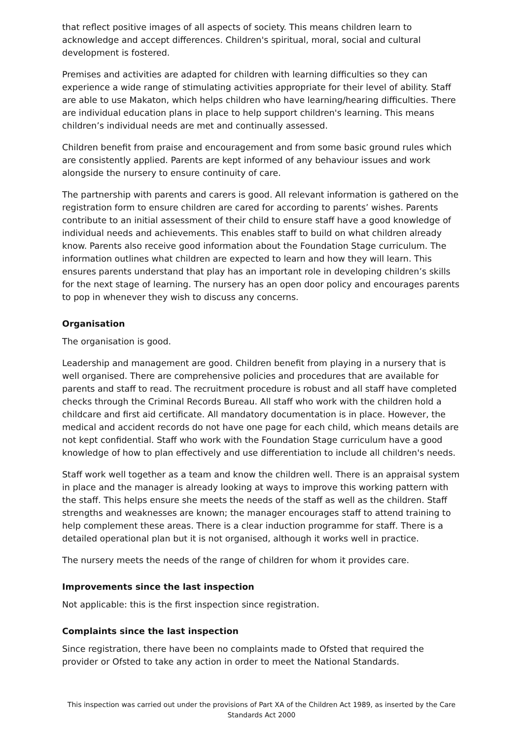that reflect positive images of all aspects of society. This means children learn to acknowledge and accept differences. Children's spiritual, moral, social and cultural development is fostered.
Premises and activities are adapted for children with learning difficulties so they can experience a wide range of stimulating activities appropriate for their level of ability. Staff are able to use Makaton, which helps children who have learning/hearing difficulties. There are individual education plans in place to help support children's learning. This means children’s individual needs are met and continually assessed.
Children benefit from praise and encouragement and from some basic ground rules which are consistently applied. Parents are kept informed of any behaviour issues and work alongside the nursery to ensure continuity of care.
The partnership with parents and carers is good. All relevant information is gathered on the registration form to ensure children are cared for according to parents’ wishes. Parents contribute to an initial assessment of their child to ensure staff have a good knowledge of individual needs and achievements. This enables staff to build on what children already know. Parents also receive good information about the Foundation Stage curriculum. The information outlines what children are expected to learn and how they will learn. This ensures parents understand that play has an important role in developing children’s skills for the next stage of learning. The nursery has an open door policy and encourages parents to pop in whenever they wish to discuss any concerns.
Organisation
The organisation is good.
Leadership and management are good. Children benefit from playing in a nursery that is well organised. There are comprehensive policies and procedures that are available for parents and staff to read. The recruitment procedure is robust and all staff have completed checks through the Criminal Records Bureau. All staff who work with the children hold a childcare and first aid certificate. All mandatory documentation is in place. However, the medical and accident records do not have one page for each child, which means details are not kept confidential. Staff who work with the Foundation Stage curriculum have a good knowledge of how to plan effectively and use differentiation to include all children's needs.
Staff work well together as a team and know the children well. There is an appraisal system in place and the manager is already looking at ways to improve this working pattern with the staff. This helps ensure she meets the needs of the staff as well as the children. Staff strengths and weaknesses are known; the manager encourages staff to attend training to help complement these areas. There is a clear induction programme for staff. There is a detailed operational plan but it is not organised, although it works well in practice.
The nursery meets the needs of the range of children for whom it provides care.
Improvements since the last inspection
Not applicable: this is the first inspection since registration.
Complaints since the last inspection
Since registration, there have been no complaints made to Ofsted that required the provider or Ofsted to take any action in order to meet the National Standards.
This inspection was carried out under the provisions of Part XA of the Children Act 1989, as inserted by the Care Standards Act 2000